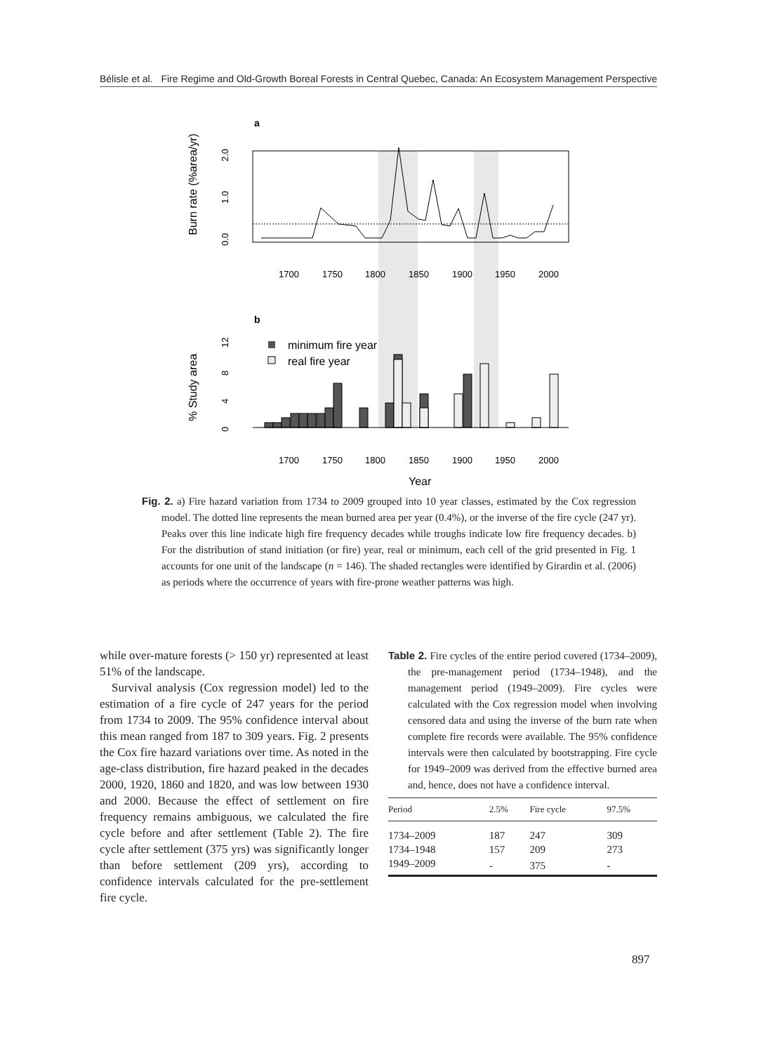Bélisle et al. Fire Regime and Old-Growth Boreal Forests in Central Quebec, Canada: An Ecosystem Management Perspective
a
Burn rate (%area/yr)
2.0
1.0
0.0
1700
1750
1800
1850
1900
1950
2000
b
% Study area
12
8
4
0
minimum fire year
real fire year
1700
1750
1800
1850
1900
1950
2000
Year
Fig. 2. a) Fire hazard variation from 1734 to 2009 grouped into 10 year classes, estimated by the Cox regression model. The dotted line represents the mean burned area per year (0.4%), or the inverse of the fire cycle (247 yr). Peaks over this line indicate high fire frequency decades while troughs indicate low fire frequency decades. b) For the distribution of stand initiation (or fire) year, real or minimum, each cell of the grid presented in Fig. 1 accounts for one unit of the landscape (n = 146). The shaded rectangles were identified by Girardin et al. (2006) as periods where the occurrence of years with fire-prone weather patterns was high.
while over-mature forests (> 150 yr) represented at least 51% of the landscape.
Survival analysis (Cox regression model) led to the estimation of a fire cycle of 247 years for the period from 1734 to 2009. The 95% confidence interval about this mean ranged from 187 to 309 years. Fig. 2 presents the Cox fire hazard variations over time. As noted in the age-class distribution, fire hazard peaked in the decades 2000, 1920, 1860 and 1820, and was low between 1930 and 2000. Because the effect of settlement on fire frequency remains ambiguous, we calculated the fire cycle before and after settlement (Table 2). The fire cycle after settlement (375 yrs) was significantly longer than before settlement (209 yrs), according to confidence intervals calculated for the pre-settlement fire cycle.
Table 2. Fire cycles of the entire period covered (1734–2009), the pre-management period (1734–1948), and the management period (1949–2009). Fire cycles were calculated with the Cox regression model when involving censored data and using the inverse of the burn rate when complete fire records were available. The 95% confidence intervals were then calculated by bootstrapping. Fire cycle for 1949–2009 was derived from the effective burned area and, hence, does not have a confidence interval.
| Period | 2.5% | Fire cycle | 97.5% |
| --- | --- | --- | --- |
| 1734–2009 | 187 | 247 | 309 |
| 1734–1948 | 157 | 209 | 273 |
| 1949–2009 | - | 375 | - |
897